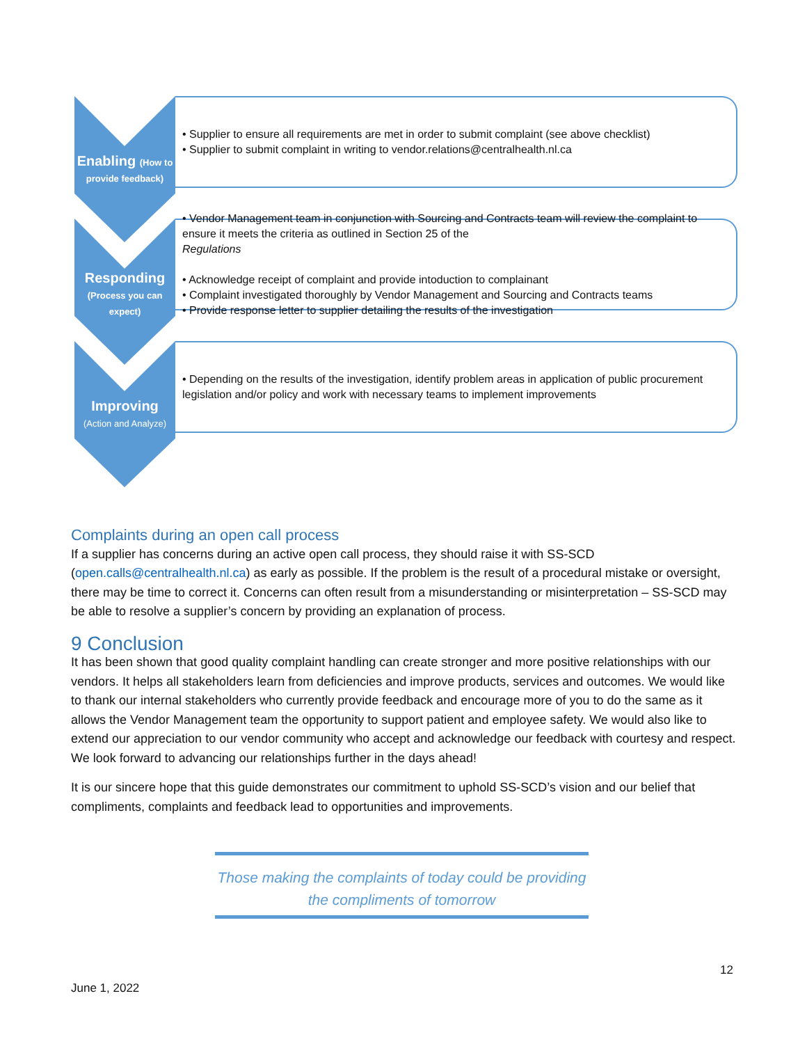Enabling (How to provide feedback)
• Supplier to ensure all requirements are met in order to submit complaint (see above checklist)
• Supplier to submit complaint in writing to vendor.relations@centralhealth.nl.ca
Responding
(Process you can expect)
• Vendor Management team in conjunction with Sourcing and Contracts team will review the complaint to ensure it meets the criteria as outlined in Section 25 of the
Regulations
• Acknowledge receipt of complaint and provide intoduction to complainant
• Complaint investigated thoroughly by Vendor Management and Sourcing and Contracts teams
• Provide response letter to supplier detailing the results of the investigation
Improving
(Action and Analyze)
• Depending on the results of the investigation, identify problem areas in application of public procurement legislation and/or policy and work with necessary teams to implement improvements
Complaints during an open call process
If a supplier has concerns during an active open call process, they should raise it with SS-SCD (open.calls@centralhealth.nl.ca) as early as possible. If the problem is the result of a procedural mistake or oversight, there may be time to correct it. Concerns can often result from a misunderstanding or misinterpretation – SS-SCD may be able to resolve a supplier’s concern by providing an explanation of process.
9 Conclusion
It has been shown that good quality complaint handling can create stronger and more positive relationships with our vendors. It helps all stakeholders learn from deficiencies and improve products, services and outcomes. We would like to thank our internal stakeholders who currently provide feedback and encourage more of you to do the same as it allows the Vendor Management team the opportunity to support patient and employee safety. We would also like to extend our appreciation to our vendor community who accept and acknowledge our feedback with courtesy and respect. We look forward to advancing our relationships further in the days ahead!
It is our sincere hope that this guide demonstrates our commitment to uphold SS-SCD’s vision and our belief that compliments, complaints and feedback lead to opportunities and improvements.
Those making the complaints of today could be providing
the compliments of tomorrow
12
June 1, 2022